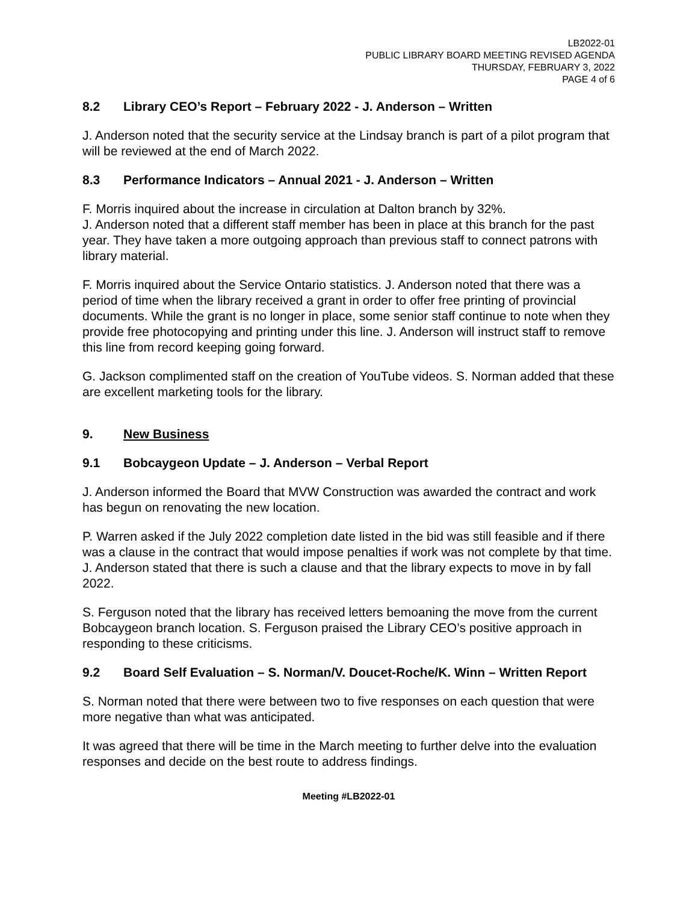LB2022-01
PUBLIC LIBRARY BOARD MEETING REVISED AGENDA
THURSDAY, FEBRUARY 3, 2022
PAGE 4 of 6
8.2 Library CEO’s Report – February 2022 - J. Anderson – Written
J. Anderson noted that the security service at the Lindsay branch is part of a pilot program that will be reviewed at the end of March 2022.
8.3 Performance Indicators – Annual 2021 - J. Anderson – Written
F. Morris inquired about the increase in circulation at Dalton branch by 32%.
J. Anderson noted that a different staff member has been in place at this branch for the past year. They have taken a more outgoing approach than previous staff to connect patrons with library material.
F. Morris inquired about the Service Ontario statistics. J. Anderson noted that there was a period of time when the library received a grant in order to offer free printing of provincial documents. While the grant is no longer in place, some senior staff continue to note when they provide free photocopying and printing under this line. J. Anderson will instruct staff to remove this line from record keeping going forward.
G. Jackson complimented staff on the creation of YouTube videos. S. Norman added that these are excellent marketing tools for the library.
9. New Business
9.1 Bobcaygeon Update – J. Anderson – Verbal Report
J. Anderson informed the Board that MVW Construction was awarded the contract and work has begun on renovating the new location.
P. Warren asked if the July 2022 completion date listed in the bid was still feasible and if there was a clause in the contract that would impose penalties if work was not complete by that time. J. Anderson stated that there is such a clause and that the library expects to move in by fall 2022.
S. Ferguson noted that the library has received letters bemoaning the move from the current Bobcaygeon branch location. S. Ferguson praised the Library CEO’s positive approach in responding to these criticisms.
9.2 Board Self Evaluation – S. Norman/V. Doucet-Roche/K. Winn – Written Report
S. Norman noted that there were between two to five responses on each question that were more negative than what was anticipated.
It was agreed that there will be time in the March meeting to further delve into the evaluation responses and decide on the best route to address findings.
Meeting #LB2022-01